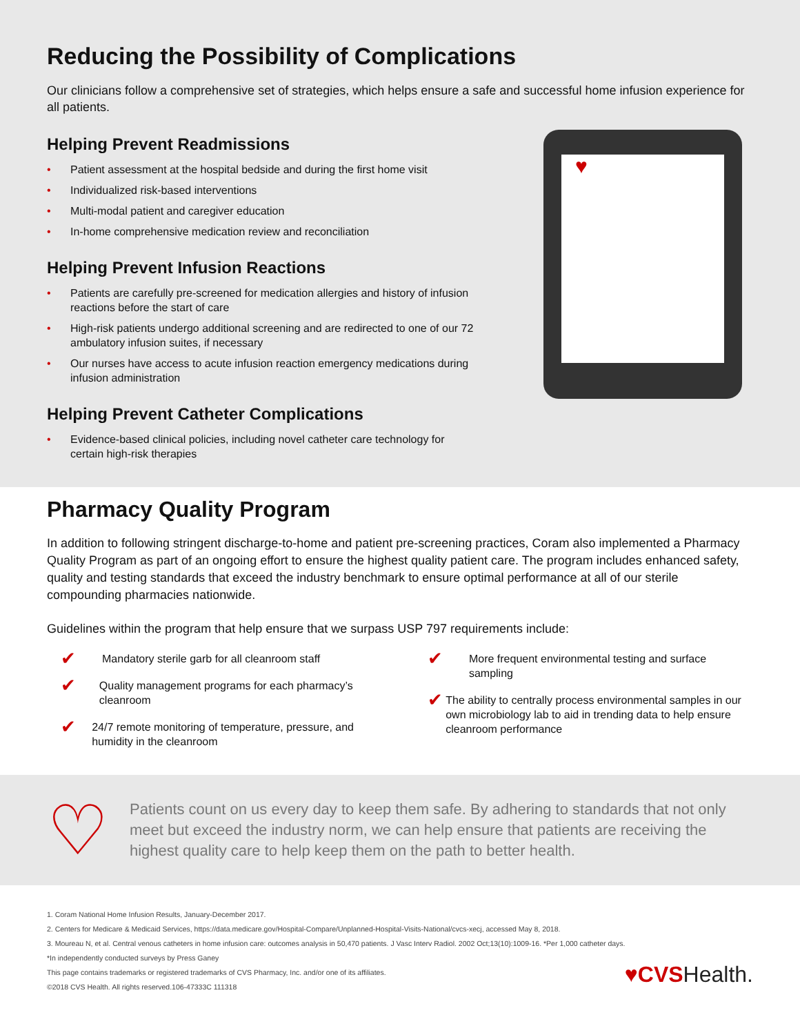Reducing the Possibility of Complications
Our clinicians follow a comprehensive set of strategies, which helps ensure a safe and successful home infusion experience for all patients.
♥
Helping Prevent Readmissions
• Patient assessment at the hospital bedside and during the first home visit
• Individualized risk-based interventions
• Multi-modal patient and caregiver education
• In-home comprehensive medication review and reconciliation
Helping Prevent Infusion Reactions
• Patients are carefully pre-screened for medication allergies and history of infusion reactions before the start of care
• High-risk patients undergo additional screening and are redirected to one of our 72 ambulatory infusion suites, if necessary
• Our nurses have access to acute infusion reaction emergency medications during infusion administration
Helping Prevent Catheter Complications
• Evidence-based clinical policies, including novel catheter care technology for certain high-risk therapies
Pharmacy Quality Program
In addition to following stringent discharge-to-home and patient pre-screening practices, Coram also implemented a Pharmacy Quality Program as part of an ongoing effort to ensure the highest quality patient care. The program includes enhanced safety, quality and testing standards that exceed the industry benchmark to ensure optimal performance at all of our sterile compounding pharmacies nationwide.
Guidelines within the program that help ensure that we surpass USP 797 requirements include:
✔ Mandatory sterile garb for all cleanroom staff
✔ Quality management programs for each pharmacy’s cleanroom
✔ 24/7 remote monitoring of temperature, pressure, and humidity in the cleanroom
✔ More frequent environmental testing and surface sampling
✔ The ability to centrally process environmental samples in our own microbiology lab to aid in trending data to help ensure cleanroom performance
♡
Patients count on us every day to keep them safe. By adhering to standards that not only meet but exceed the industry norm, we can help ensure that patients are receiving the highest quality care to help keep them on the path to better health.
1. Coram National Home Infusion Results, January-December 2017.
2. Centers for Medicare & Medicaid Services, https://data.medicare.gov/Hospital-Compare/Unplanned-Hospital-Visits-National/cvcs-xecj, accessed May 8, 2018.
3. Moureau N, et al. Central venous catheters in home infusion care: outcomes analysis in 50,470 patients. J Vasc Interv Radiol. 2002 Oct;13(10):1009-16. *Per 1,000 catheter days.
*In independently conducted surveys by Press Ganey
This page contains trademarks or registered trademarks of CVS Pharmacy, Inc. and/or one of its affiliates.
©2018 CVS Health. All rights reserved.106-47333C 111318
♥CVSHealth.